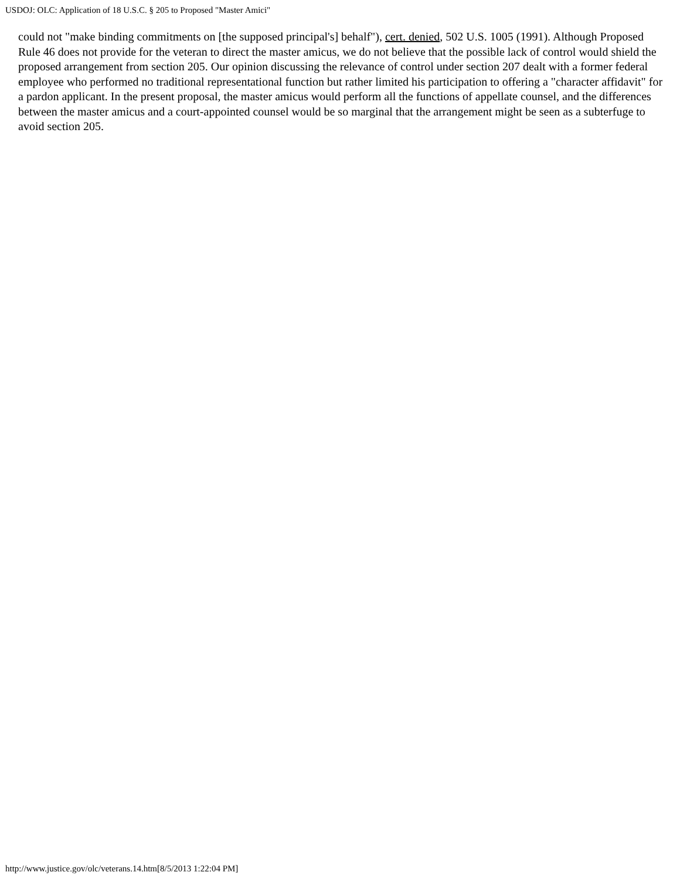USDOJ: OLC: Application of 18 U.S.C. § 205 to Proposed "Master Amici"
could not "make binding commitments on [the supposed principal's] behalf"), cert. denied, 502 U.S. 1005 (1991). Although Proposed Rule 46 does not provide for the veteran to direct the master amicus, we do not believe that the possible lack of control would shield the proposed arrangement from section 205. Our opinion discussing the relevance of control under section 207 dealt with a former federal employee who performed no traditional representational function but rather limited his participation to offering a "character affidavit" for a pardon applicant. In the present proposal, the master amicus would perform all the functions of appellate counsel, and the differences between the master amicus and a court-appointed counsel would be so marginal that the arrangement might be seen as a subterfuge to avoid section 205.
http://www.justice.gov/olc/veterans.14.htm[8/5/2013 1:22:04 PM]